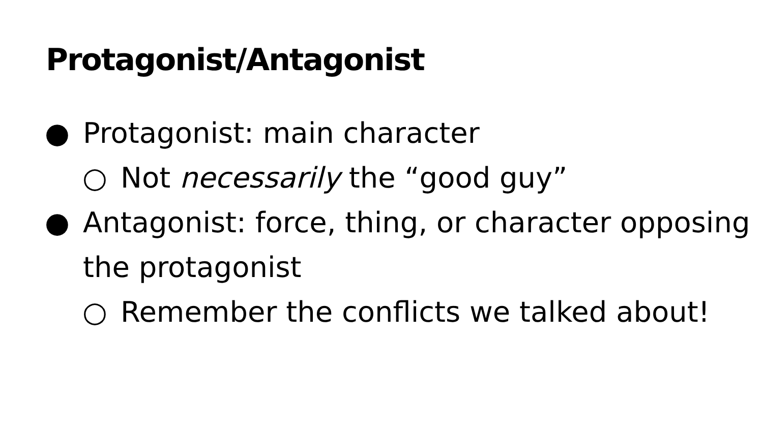Protagonist/Antagonist
● Protagonist: main character
○ Not necessarily the “good guy”
● Antagonist: force, thing, or character opposing the protagonist
○ Remember the conflicts we talked about!